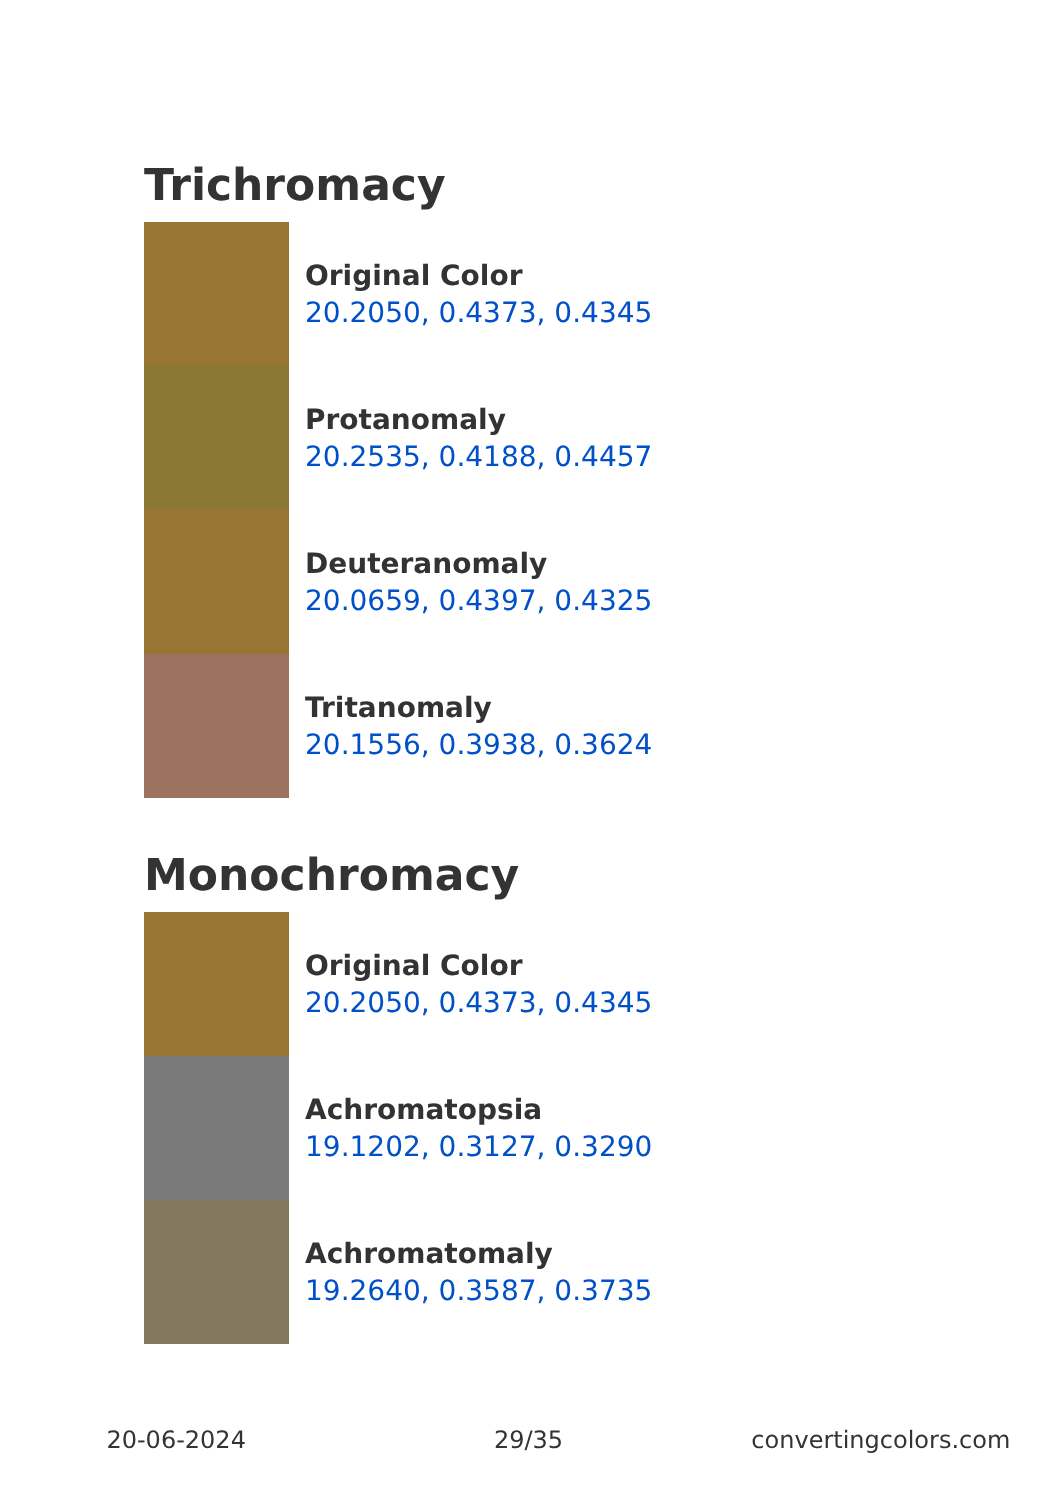Trichromacy
Original Color
20.2050, 0.4373, 0.4345
Protanomaly
20.2535, 0.4188, 0.4457
Deuteranomaly
20.0659, 0.4397, 0.4325
Tritanomaly
20.1556, 0.3938, 0.3624
Monochromacy
Original Color
20.2050, 0.4373, 0.4345
Achromatopsia
19.1202, 0.3127, 0.3290
Achromatomaly
19.2640, 0.3587, 0.3735
20-06-2024 29/35 convertingcolors.com